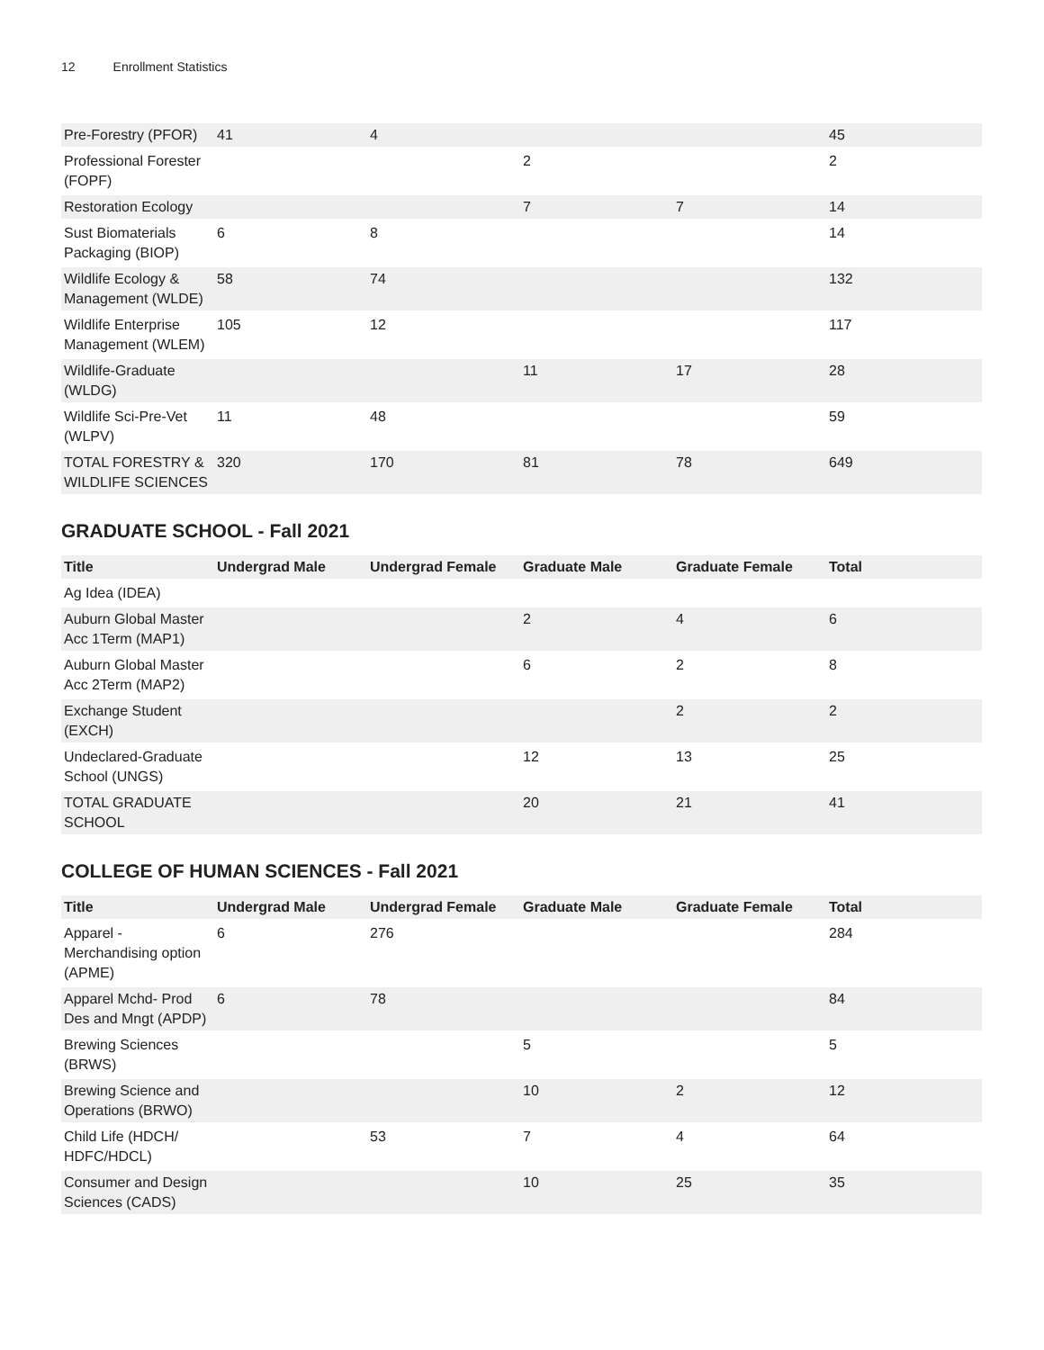12 Enrollment Statistics
| Pre-Forestry (PFOR) | 41 | 4 | | | 45 |
| Professional Forester (FOPF) | | | 2 | | 2 |
| Restoration Ecology | | | 7 | 7 | 14 |
| Sust Biomaterials Packaging (BIOP) | 6 | 8 | | | 14 |
| Wildlife Ecology & Management (WLDE) | 58 | 74 | | | 132 |
| Wildlife Enterprise Management (WLEM) | 105 | 12 | | | 117 |
| Wildlife-Graduate (WLDG) | | | 11 | 17 | 28 |
| Wildlife Sci-Pre-Vet (WLPV) | 11 | 48 | | | 59 |
| TOTAL FORESTRY & WILDLIFE SCIENCES | 320 | 170 | 81 | 78 | 649 |
GRADUATE SCHOOL - Fall 2021
| Title | Undergrad Male | Undergrad Female | Graduate Male | Graduate Female | Total |
| --- | --- | --- | --- | --- | --- |
| Ag Idea (IDEA) | | | | | |
| Auburn Global Master Acc 1Term (MAP1) | | | 2 | 4 | 6 |
| Auburn Global Master Acc 2Term (MAP2) | | | 6 | 2 | 8 |
| Exchange Student (EXCH) | | | | 2 | 2 |
| Undeclared-Graduate School (UNGS) | | | 12 | 13 | 25 |
| TOTAL GRADUATE SCHOOL | | | 20 | 21 | 41 |
COLLEGE OF HUMAN SCIENCES - Fall 2021
| Title | Undergrad Male | Undergrad Female | Graduate Male | Graduate Female | Total |
| --- | --- | --- | --- | --- | --- |
| Apparel - Merchandising option (APME) | 6 | 276 | | | 284 |
| Apparel Mchd- Prod Des and Mngt (APDP) | 6 | 78 | | | 84 |
| Brewing Sciences (BRWS) | | | 5 | | 5 |
| Brewing Science and Operations (BRWO) | | | 10 | 2 | 12 |
| Child Life (HDCH/ HDFC/HDCL) | | 53 | 7 | 4 | 64 |
| Consumer and Design Sciences (CADS) | | | 10 | 25 | 35 |